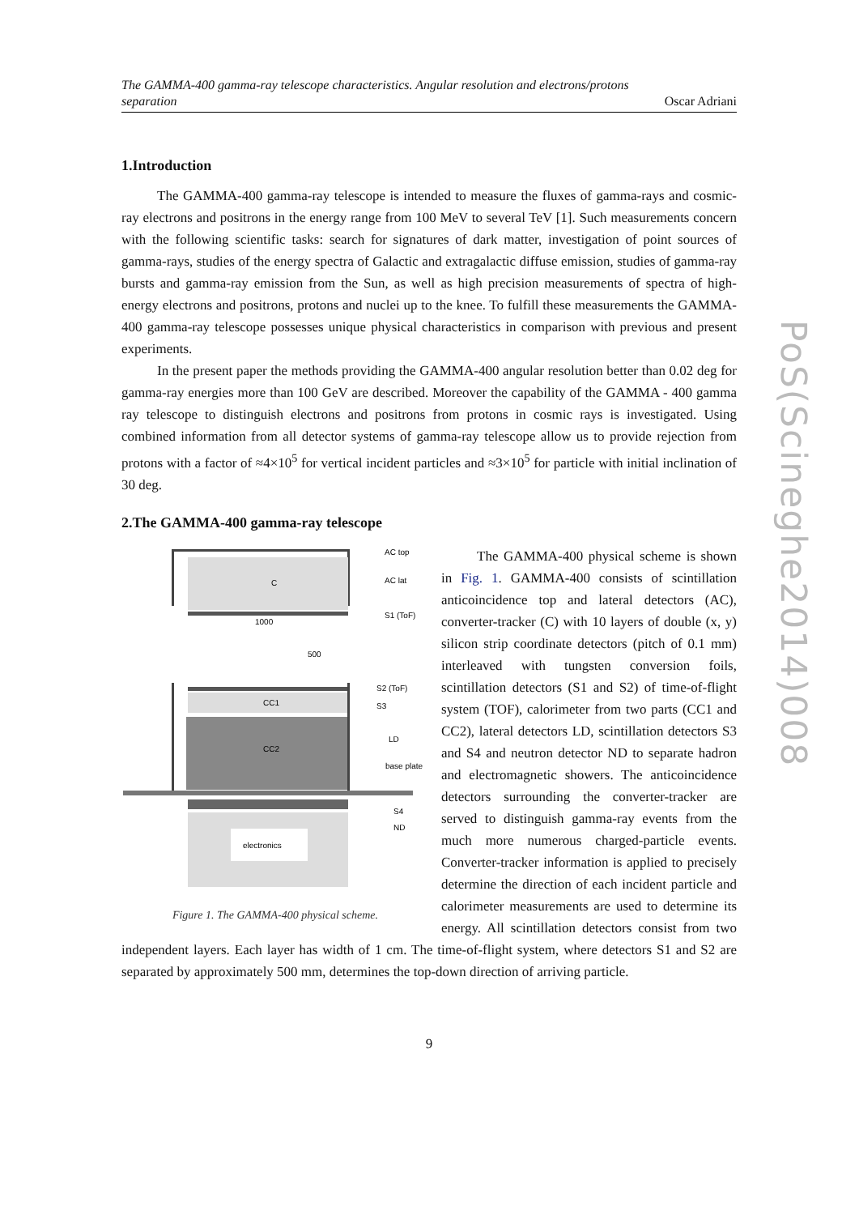The GAMMA-400 gamma-ray telescope characteristics. Angular resolution and electrons/protons
separation Oscar Adriani
1.Introduction
The GAMMA-400 gamma-ray telescope is intended to measure the fluxes of gamma-rays and cosmic-ray electrons and positrons in the energy range from 100 MeV to several TeV [1]. Such measurements concern with the following scientific tasks: search for signatures of dark matter, investigation of point sources of gamma-rays, studies of the energy spectra of Galactic and extragalactic diffuse emission, studies of gamma-ray bursts and gamma-ray emission from the Sun, as well as high precision measurements of spectra of high-energy electrons and positrons, protons and nuclei up to the knee. To fulfill these measurements the GAMMA-400 gamma-ray telescope possesses unique physical characteristics in comparison with previous and present experiments.
In the present paper the methods providing the GAMMA-400 angular resolution better than 0.02 deg for gamma-ray energies more than 100 GeV are described. Moreover the capability of the GAMMA - 400 gamma ray telescope to distinguish electrons and positrons from protons in cosmic rays is investigated. Using combined information from all detector systems of gamma-ray telescope allow us to provide rejection from protons with a factor of ≈4×10<sup>5</sup> for vertical incident particles and ≈3×10<sup>5</sup> for particle with initial inclination of 30 deg.
2.The GAMMA-400 gamma-ray telescope
C
1000
500
CC1
CC2
electronics
AC top
AC lat
S1 (ToF)
S2 (ToF)
S3
LD
base plate
S4
ND
Figure 1. The GAMMA-400 physical scheme.
The GAMMA-400 physical scheme is shown in Fig. 1. GAMMA-400 consists of scintillation anticoincidence top and lateral detectors (AC), converter-tracker (C) with 10 layers of double (x, y) silicon strip coordinate detectors (pitch of 0.1 mm) interleaved with tungsten conversion foils, scintillation detectors (S1 and S2) of time-of-flight system (TOF), calorimeter from two parts (CC1 and CC2), lateral detectors LD, scintillation detectors S3 and S4 and neutron detector ND to separate hadron and electromagnetic showers. The anticoincidence detectors surrounding the converter-tracker are served to distinguish gamma-ray events from the much more numerous charged-particle events. Converter-tracker information is applied to precisely determine the direction of each incident particle and calorimeter measurements are used to determine its energy. All scintillation detectors consist from two independent layers. Each layer has width of 1 cm. The time-of-flight system, where detectors S1 and S2 are separated by approximately 500 mm, determines the top-down direction of arriving particle.
9
PoS(Scineghe2014)008